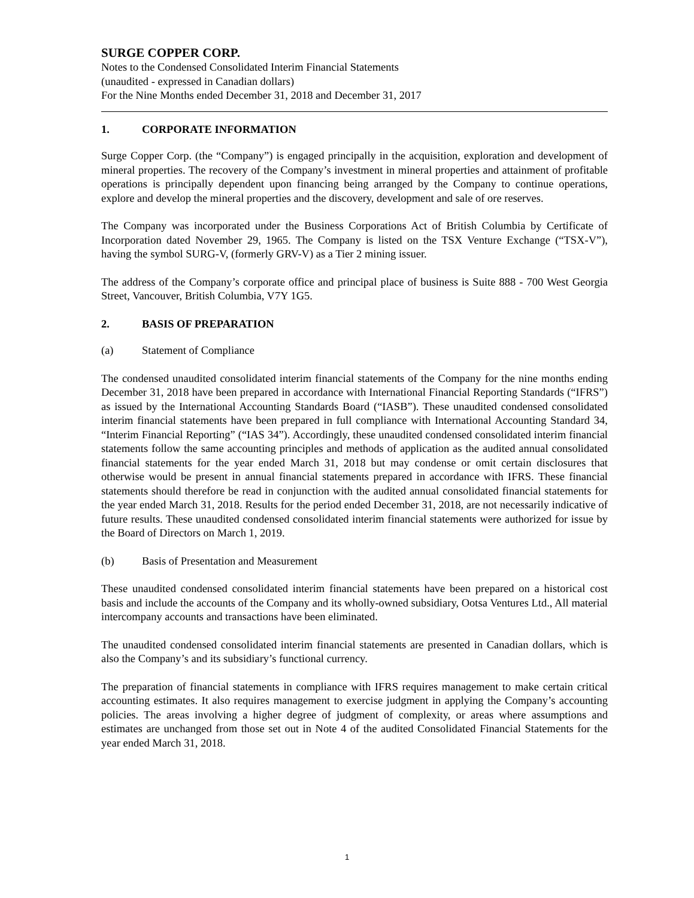SURGE COPPER CORP.
Notes to the Condensed Consolidated Interim Financial Statements
(unaudited - expressed in Canadian dollars)
For the Nine Months ended December 31, 2018 and December 31, 2017
1. CORPORATE INFORMATION
Surge Copper Corp. (the “Company”) is engaged principally in the acquisition, exploration and development of mineral properties. The recovery of the Company’s investment in mineral properties and attainment of profitable operations is principally dependent upon financing being arranged by the Company to continue operations, explore and develop the mineral properties and the discovery, development and sale of ore reserves.
The Company was incorporated under the Business Corporations Act of British Columbia by Certificate of Incorporation dated November 29, 1965. The Company is listed on the TSX Venture Exchange (“TSX-V”), having the symbol SURG-V, (formerly GRV-V) as a Tier 2 mining issuer.
The address of the Company’s corporate office and principal place of business is Suite 888 - 700 West Georgia Street, Vancouver, British Columbia, V7Y 1G5.
2. BASIS OF PREPARATION
(a) Statement of Compliance
The condensed unaudited consolidated interim financial statements of the Company for the nine months ending December 31, 2018 have been prepared in accordance with International Financial Reporting Standards (“IFRS”) as issued by the International Accounting Standards Board (“IASB”). These unaudited condensed consolidated interim financial statements have been prepared in full compliance with International Accounting Standard 34, “Interim Financial Reporting” (“IAS 34”). Accordingly, these unaudited condensed consolidated interim financial statements follow the same accounting principles and methods of application as the audited annual consolidated financial statements for the year ended March 31, 2018 but may condense or omit certain disclosures that otherwise would be present in annual financial statements prepared in accordance with IFRS. These financial statements should therefore be read in conjunction with the audited annual consolidated financial statements for the year ended March 31, 2018. Results for the period ended December 31, 2018, are not necessarily indicative of future results. These unaudited condensed consolidated interim financial statements were authorized for issue by the Board of Directors on March 1, 2019.
(b) Basis of Presentation and Measurement
These unaudited condensed consolidated interim financial statements have been prepared on a historical cost basis and include the accounts of the Company and its wholly-owned subsidiary, Ootsa Ventures Ltd., All material intercompany accounts and transactions have been eliminated.
The unaudited condensed consolidated interim financial statements are presented in Canadian dollars, which is also the Company’s and its subsidiary’s functional currency.
The preparation of financial statements in compliance with IFRS requires management to make certain critical accounting estimates. It also requires management to exercise judgment in applying the Company’s accounting policies. The areas involving a higher degree of judgment of complexity, or areas where assumptions and estimates are unchanged from those set out in Note 4 of the audited Consolidated Financial Statements for the year ended March 31, 2018.
1